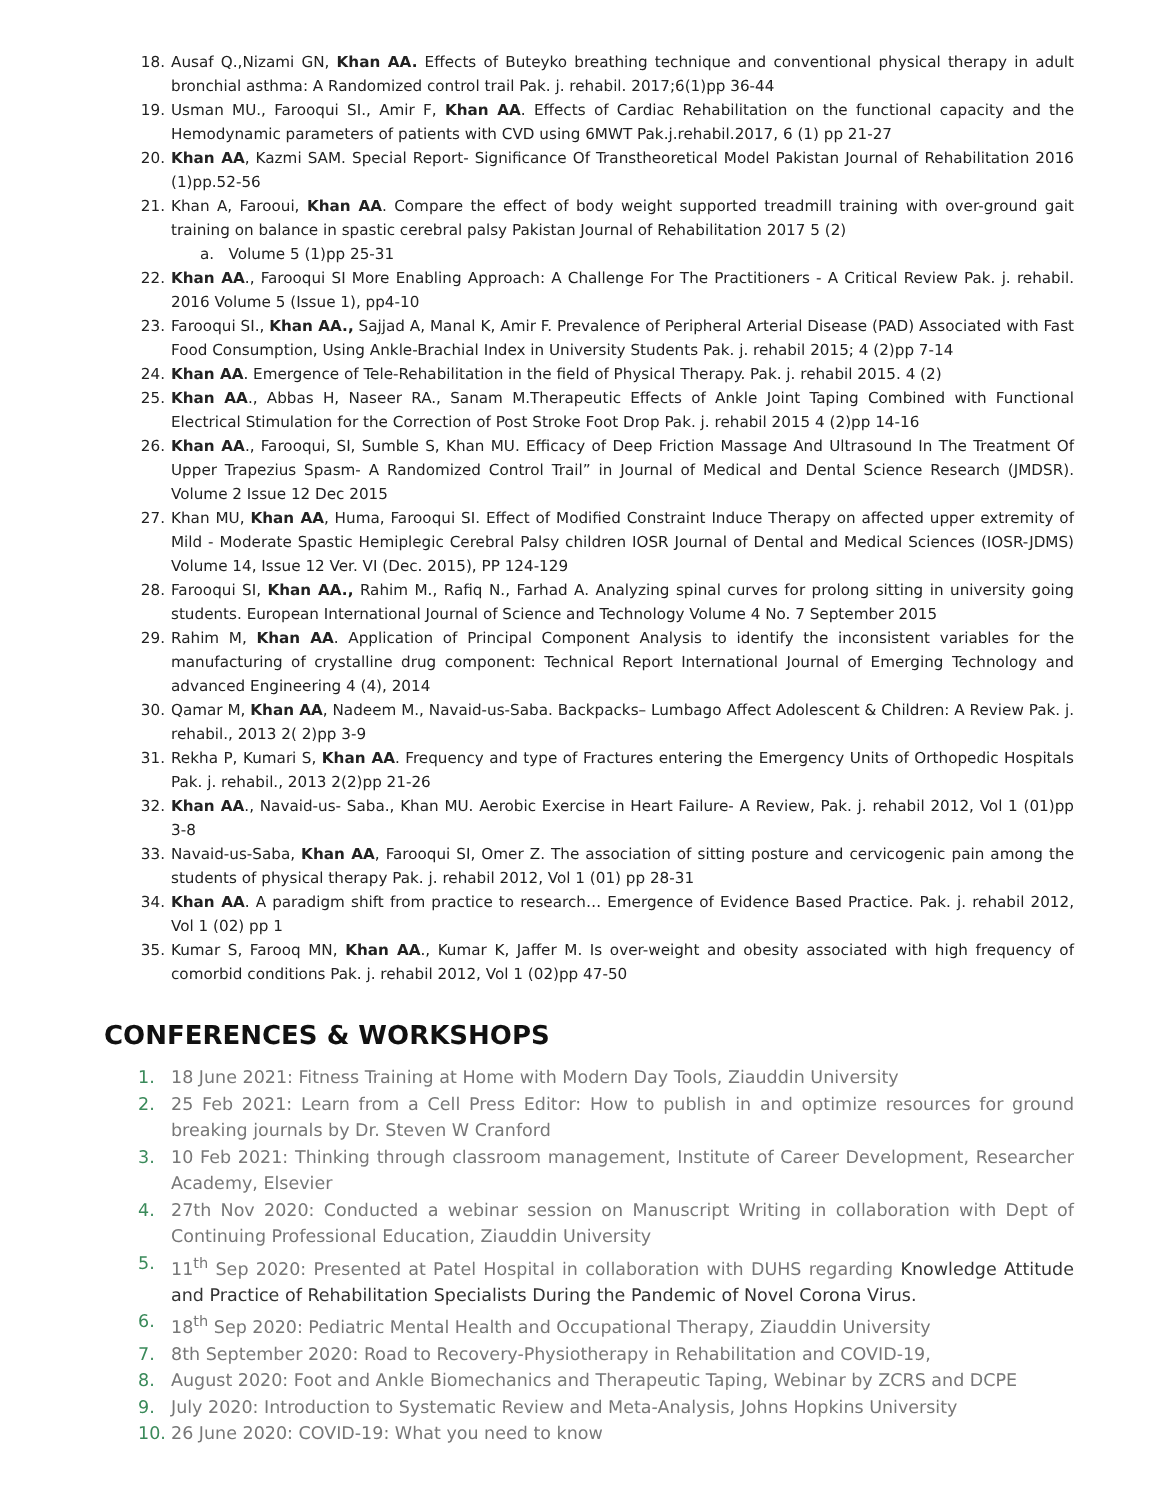18. Ausaf Q.,Nizami GN, Khan AA. Effects of Buteyko breathing technique and conventional physical therapy in adult bronchial asthma: A Randomized control trail Pak. j. rehabil. 2017;6(1)pp 36-44
19. Usman MU., Farooqui SI., Amir F, Khan AA. Effects of Cardiac Rehabilitation on the functional capacity and the Hemodynamic parameters of patients with CVD using 6MWT Pak.j.rehabil.2017, 6 (1) pp 21-27
20. Khan AA, Kazmi SAM. Special Report- Significance Of Transtheoretical Model Pakistan Journal of Rehabilitation 2016 (1)pp.52-56
21. Khan A, Farooui, Khan AA. Compare the effect of body weight supported treadmill training with over-ground gait training on balance in spastic cerebral palsy Pakistan Journal of Rehabilitation 2017 5 (2)
a. Volume 5 (1)pp 25-31
22. Khan AA., Farooqui SI More Enabling Approach: A Challenge For The Practitioners - A Critical Review Pak. j. rehabil. 2016 Volume 5 (Issue 1), pp4-10
23. Farooqui SI., Khan AA., Sajjad A, Manal K, Amir F. Prevalence of Peripheral Arterial Disease (PAD) Associated with Fast Food Consumption, Using Ankle-Brachial Index in University Students Pak. j. rehabil 2015; 4 (2)pp 7-14
24. Khan AA. Emergence of Tele-Rehabilitation in the field of Physical Therapy. Pak. j. rehabil 2015. 4 (2)
25. Khan AA., Abbas H, Naseer RA., Sanam M.Therapeutic Effects of Ankle Joint Taping Combined with Functional Electrical Stimulation for the Correction of Post Stroke Foot Drop Pak. j. rehabil 2015 4 (2)pp 14-16
26. Khan AA., Farooqui, SI, Sumble S, Khan MU. Efficacy of Deep Friction Massage And Ultrasound In The Treatment Of Upper Trapezius Spasm- A Randomized Control Trail” in Journal of Medical and Dental Science Research (JMDSR). Volume 2 Issue 12 Dec 2015
27. Khan MU, Khan AA, Huma, Farooqui SI. Effect of Modified Constraint Induce Therapy on affected upper extremity of Mild - Moderate Spastic Hemiplegic Cerebral Palsy children IOSR Journal of Dental and Medical Sciences (IOSR-JDMS) Volume 14, Issue 12 Ver. VI (Dec. 2015), PP 124-129
28. Farooqui SI, Khan AA., Rahim M., Rafiq N., Farhad A. Analyzing spinal curves for prolong sitting in university going students. European International Journal of Science and Technology Volume 4 No. 7 September 2015
29. Rahim M, Khan AA. Application of Principal Component Analysis to identify the inconsistent variables for the manufacturing of crystalline drug component: Technical Report International Journal of Emerging Technology and advanced Engineering 4 (4), 2014
30. Qamar M, Khan AA, Nadeem M., Navaid-us-Saba. Backpacks– Lumbago Affect Adolescent & Children: A Review Pak. j. rehabil., 2013 2( 2)pp 3-9
31. Rekha P, Kumari S, Khan AA. Frequency and type of Fractures entering the Emergency Units of Orthopedic Hospitals Pak. j. rehabil., 2013 2(2)pp 21-26
32. Khan AA., Navaid-us- Saba., Khan MU. Aerobic Exercise in Heart Failure- A Review, Pak. j. rehabil 2012, Vol 1 (01)pp 3-8
33. Navaid-us-Saba, Khan AA, Farooqui SI, Omer Z. The association of sitting posture and cervicogenic pain among the students of physical therapy Pak. j. rehabil 2012, Vol 1 (01) pp 28-31
34. Khan AA. A paradigm shift from practice to research… Emergence of Evidence Based Practice. Pak. j. rehabil 2012, Vol 1 (02) pp 1
35. Kumar S, Farooq MN, Khan AA., Kumar K, Jaffer M. Is over-weight and obesity associated with high frequency of comorbid conditions Pak. j. rehabil 2012, Vol 1 (02)pp 47-50
CONFERENCES & WORKSHOPS
1. 18 June 2021: Fitness Training at Home with Modern Day Tools, Ziauddin University
2. 25 Feb 2021: Learn from a Cell Press Editor: How to publish in and optimize resources for ground breaking journals by Dr. Steven W Cranford
3. 10 Feb 2021: Thinking through classroom management, Institute of Career Development, Researcher Academy, Elsevier
4. 27th Nov 2020: Conducted a webinar session on Manuscript Writing in collaboration with Dept of Continuing Professional Education, Ziauddin University
5. 11<sup>th</sup> Sep 2020: Presented at Patel Hospital in collaboration with DUHS regarding Knowledge Attitude and Practice of Rehabilitation Specialists During the Pandemic of Novel Corona Virus.
6. 18<sup>th</sup> Sep 2020: Pediatric Mental Health and Occupational Therapy, Ziauddin University
7. 8th September 2020: Road to Recovery-Physiotherapy in Rehabilitation and COVID-19,
8. August 2020: Foot and Ankle Biomechanics and Therapeutic Taping, Webinar by ZCRS and DCPE
9. July 2020: Introduction to Systematic Review and Meta-Analysis, Johns Hopkins University
10. 26 June 2020: COVID-19: What you need to know